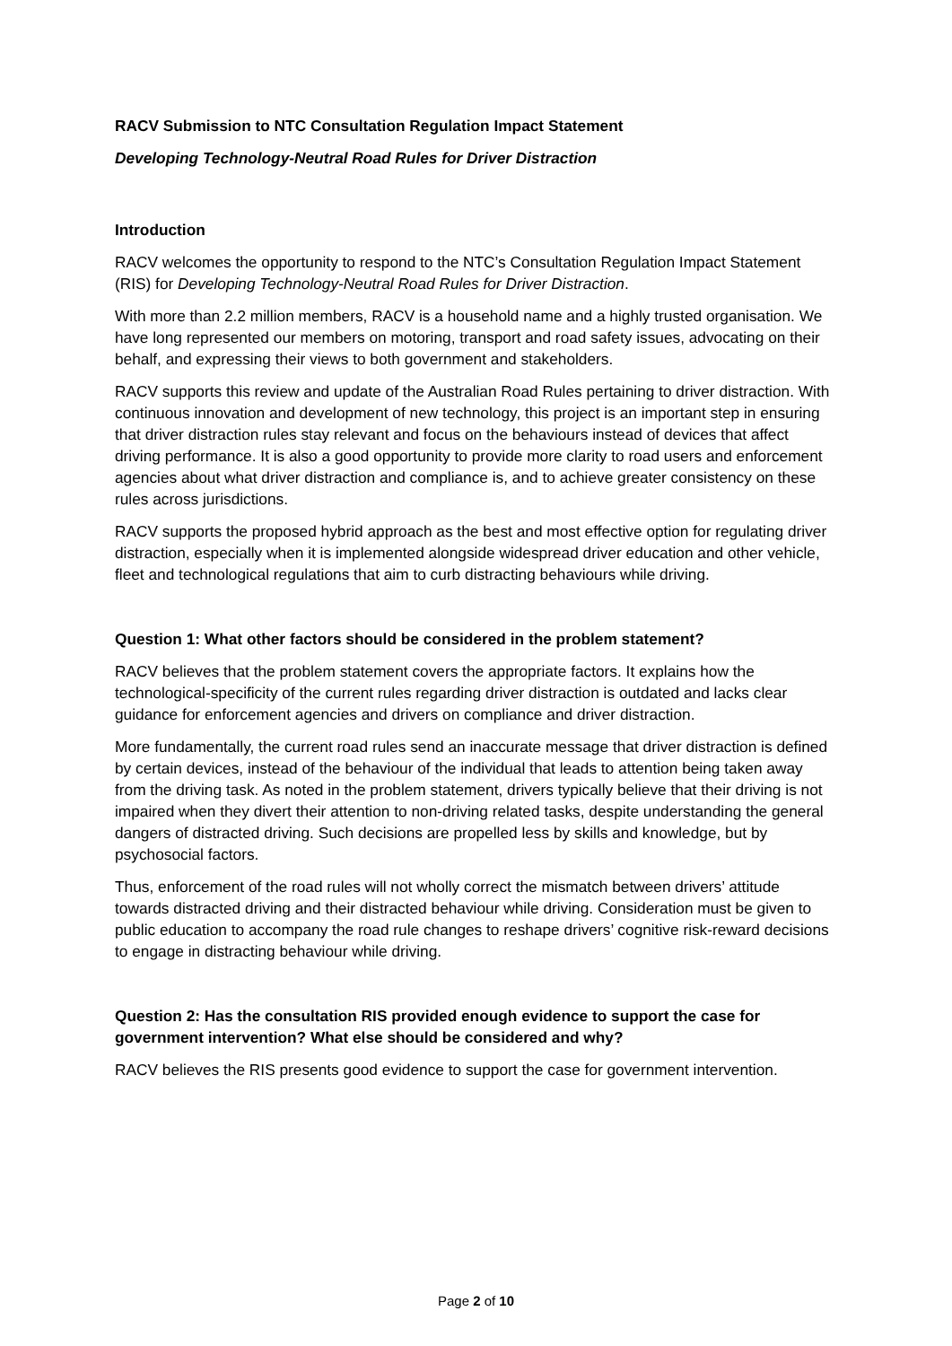RACV Submission to NTC Consultation Regulation Impact Statement
Developing Technology-Neutral Road Rules for Driver Distraction
Introduction
RACV welcomes the opportunity to respond to the NTC’s Consultation Regulation Impact Statement (RIS) for Developing Technology-Neutral Road Rules for Driver Distraction.
With more than 2.2 million members, RACV is a household name and a highly trusted organisation. We have long represented our members on motoring, transport and road safety issues, advocating on their behalf, and expressing their views to both government and stakeholders.
RACV supports this review and update of the Australian Road Rules pertaining to driver distraction. With continuous innovation and development of new technology, this project is an important step in ensuring that driver distraction rules stay relevant and focus on the behaviours instead of devices that affect driving performance. It is also a good opportunity to provide more clarity to road users and enforcement agencies about what driver distraction and compliance is, and to achieve greater consistency on these rules across jurisdictions.
RACV supports the proposed hybrid approach as the best and most effective option for regulating driver distraction, especially when it is implemented alongside widespread driver education and other vehicle, fleet and technological regulations that aim to curb distracting behaviours while driving.
Question 1: What other factors should be considered in the problem statement?
RACV believes that the problem statement covers the appropriate factors. It explains how the technological-specificity of the current rules regarding driver distraction is outdated and lacks clear guidance for enforcement agencies and drivers on compliance and driver distraction.
More fundamentally, the current road rules send an inaccurate message that driver distraction is defined by certain devices, instead of the behaviour of the individual that leads to attention being taken away from the driving task. As noted in the problem statement, drivers typically believe that their driving is not impaired when they divert their attention to non-driving related tasks, despite understanding the general dangers of distracted driving. Such decisions are propelled less by skills and knowledge, but by psychosocial factors.
Thus, enforcement of the road rules will not wholly correct the mismatch between drivers’ attitude towards distracted driving and their distracted behaviour while driving. Consideration must be given to public education to accompany the road rule changes to reshape drivers’ cognitive risk-reward decisions to engage in distracting behaviour while driving.
Question 2: Has the consultation RIS provided enough evidence to support the case for government intervention? What else should be considered and why?
RACV believes the RIS presents good evidence to support the case for government intervention.
Page 2 of 10